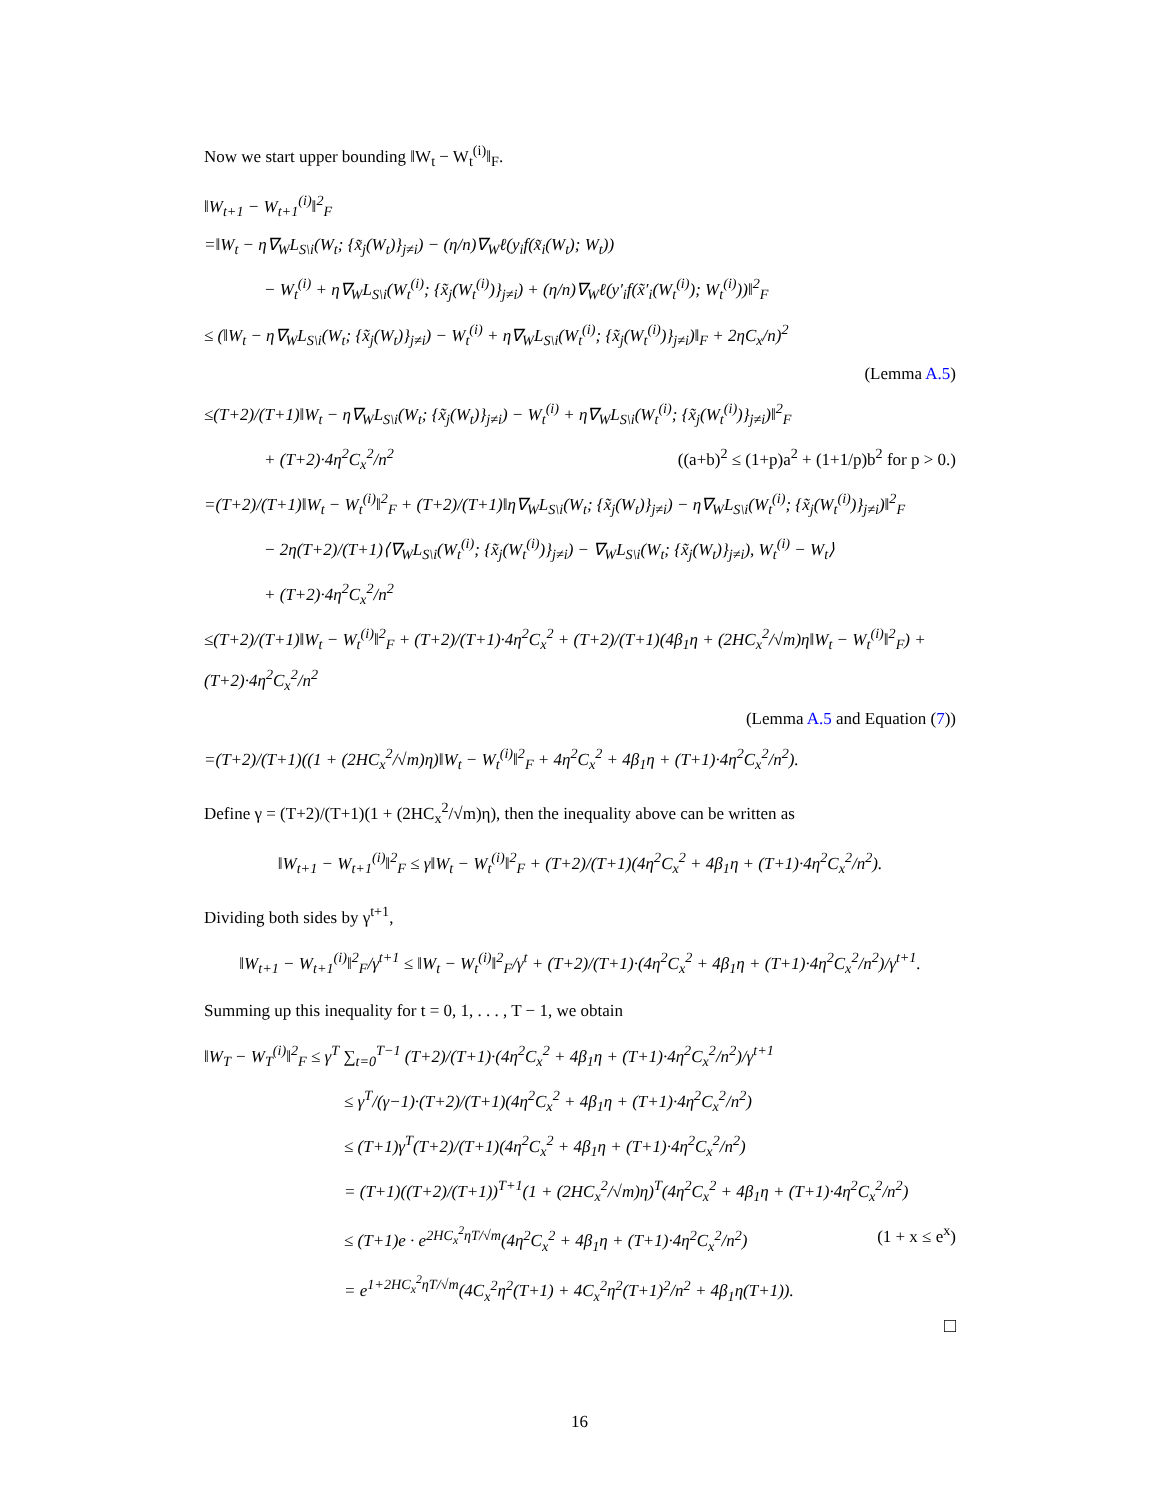Now we start upper bounding ‖W<sub>t</sub> − W<sub>t</sub><sup>(i)</sup>‖<sub>F</sub>.
‖W<sub>t+1</sub> − W<sub>t+1</sub><sup>(i)</sup>‖<sup>2</sup><sub>F</sub>
=‖W<sub>t</sub> − η∇<sub>W</sub>L<sub>S\i</sub>(W<sub>t</sub>; {x̃<sub>j</sub>(W<sub>t</sub>)}<sub>j≠i</sub>) − (η/n)∇<sub>W</sub>ℓ(y<sub>i</sub>f(x̃<sub>i</sub>(W<sub>t</sub>); W<sub>t</sub>))
− W<sub>t</sub><sup>(i)</sup> + η∇<sub>W</sub>L<sub>S\i</sub>(W<sub>t</sub><sup>(i)</sup>; {x̃<sub>j</sub>(W<sub>t</sub><sup>(i)</sup>)}<sub>j≠i</sub>) + (η/n)∇<sub>W</sub>ℓ(y′<sub>i</sub>f(x̃′<sub>i</sub>(W<sub>t</sub><sup>(i)</sup>); W<sub>t</sub><sup>(i)</sup>))‖<sup>2</sup><sub>F</sub>
≤ (‖W<sub>t</sub> − η∇<sub>W</sub>L<sub>S\i</sub>(W<sub>t</sub>; {x̃<sub>j</sub>(W<sub>t</sub>)}<sub>j≠i</sub>) − W<sub>t</sub><sup>(i)</sup> + η∇<sub>W</sub>L<sub>S\i</sub>(W<sub>t</sub><sup>(i)</sup>; {x̃<sub>j</sub>(W<sub>t</sub><sup>(i)</sup>)}<sub>j≠i</sub>)‖<sub>F</sub> + 2ηC<sub>x</sub>/n)<sup>2</sup>
(Lemma A.5)
≤(T+2)/(T+1)‖W<sub>t</sub> − η∇<sub>W</sub>L<sub>S\i</sub>(W<sub>t</sub>; {x̃<sub>j</sub>(W<sub>t</sub>)}<sub>j≠i</sub>) − W<sub>t</sub><sup>(i)</sup> + η∇<sub>W</sub>L<sub>S\i</sub>(W<sub>t</sub><sup>(i)</sup>; {x̃<sub>j</sub>(W<sub>t</sub><sup>(i)</sup>)}<sub>j≠i</sub>)‖<sup>2</sup><sub>F</sub>
+ (T+2)·4η<sup>2</sup>C<sub>x</sub><sup>2</sup>/n<sup>2</sup> ((a+b)<sup>2</sup> ≤ (1+p)a<sup>2</sup> + (1+1/p)b<sup>2</sup> for p > 0.)
=(T+2)/(T+1)‖W<sub>t</sub> − W<sub>t</sub><sup>(i)</sup>‖<sup>2</sup><sub>F</sub> + (T+2)/(T+1)‖η∇<sub>W</sub>L<sub>S\i</sub>(W<sub>t</sub>; {x̃<sub>j</sub>(W<sub>t</sub>)}<sub>j≠i</sub>) − η∇<sub>W</sub>L<sub>S\i</sub>(W<sub>t</sub><sup>(i)</sup>; {x̃<sub>j</sub>(W<sub>t</sub><sup>(i)</sup>)}<sub>j≠i</sub>)‖<sup>2</sup><sub>F</sub>
− 2η(T+2)/(T+1)⟨∇<sub>W</sub>L<sub>S\i</sub>(W<sub>t</sub><sup>(i)</sup>; {x̃<sub>j</sub>(W<sub>t</sub><sup>(i)</sup>)}<sub>j≠i</sub>) − ∇<sub>W</sub>L<sub>S\i</sub>(W<sub>t</sub>; {x̃<sub>j</sub>(W<sub>t</sub>)}<sub>j≠i</sub>), W<sub>t</sub><sup>(i)</sup> − W<sub>t</sub>⟩
+ (T+2)·4η<sup>2</sup>C<sub>x</sub><sup>2</sup>/n<sup>2</sup>
≤(T+2)/(T+1)‖W<sub>t</sub> − W<sub>t</sub><sup>(i)</sup>‖<sup>2</sup><sub>F</sub> + (T+2)/(T+1)·4η<sup>2</sup>C<sub>x</sub><sup>2</sup> + (T+2)/(T+1)(4β<sub>1</sub>η + (2HC<sub>x</sub><sup>2</sup>/√m)η‖W<sub>t</sub> − W<sub>t</sub><sup>(i)</sup>‖<sup>2</sup><sub>F</sub>) + (T+2)·4η<sup>2</sup>C<sub>x</sub><sup>2</sup>/n<sup>2</sup>
(Lemma A.5 and Equation (7))
=(T+2)/(T+1)((1 + (2HC<sub>x</sub><sup>2</sup>/√m)η)‖W<sub>t</sub> − W<sub>t</sub><sup>(i)</sup>‖<sup>2</sup><sub>F</sub> + 4η<sup>2</sup>C<sub>x</sub><sup>2</sup> + 4β<sub>1</sub>η + (T+1)·4η<sup>2</sup>C<sub>x</sub><sup>2</sup>/n<sup>2</sup>).
Define γ = (T+2)/(T+1)(1 + (2HC<sub>x</sub><sup>2</sup>/√m)η), then the inequality above can be written as
‖W<sub>t+1</sub> − W<sub>t+1</sub><sup>(i)</sup>‖<sup>2</sup><sub>F</sub> ≤ γ‖W<sub>t</sub> − W<sub>t</sub><sup>(i)</sup>‖<sup>2</sup><sub>F</sub> + (T+2)/(T+1)(4η<sup>2</sup>C<sub>x</sub><sup>2</sup> + 4β<sub>1</sub>η + (T+1)·4η<sup>2</sup>C<sub>x</sub><sup>2</sup>/n<sup>2</sup>).
Dividing both sides by γ<sup>t+1</sup>,
‖W<sub>t+1</sub> − W<sub>t+1</sub><sup>(i)</sup>‖<sup>2</sup><sub>F</sub>/γ<sup>t+1</sup> ≤ ‖W<sub>t</sub> − W<sub>t</sub><sup>(i)</sup>‖<sup>2</sup><sub>F</sub>/γ<sup>t</sup> + (T+2)/(T+1)·(4η<sup>2</sup>C<sub>x</sub><sup>2</sup> + 4β<sub>1</sub>η + (T+1)·4η<sup>2</sup>C<sub>x</sub><sup>2</sup>/n<sup>2</sup>)/γ<sup>t+1</sup>.
Summing up this inequality for t = 0, 1, . . . , T − 1, we obtain
‖W<sub>T</sub> − W<sub>T</sub><sup>(i)</sup>‖<sup>2</sup><sub>F</sub> ≤ γ<sup>T</sup> ∑<sub>t=0</sub><sup>T−1</sup> (T+2)/(T+1)·(4η<sup>2</sup>C<sub>x</sub><sup>2</sup> + 4β<sub>1</sub>η + (T+1)·4η<sup>2</sup>C<sub>x</sub><sup>2</sup>/n<sup>2</sup>)/γ<sup>t+1</sup>
≤ γ<sup>T</sup>/(γ−1)·(T+2)/(T+1)(4η<sup>2</sup>C<sub>x</sub><sup>2</sup> + 4β<sub>1</sub>η + (T+1)·4η<sup>2</sup>C<sub>x</sub><sup>2</sup>/n<sup>2</sup>)
≤ (T+1)γ<sup>T</sup>(T+2)/(T+1)(4η<sup>2</sup>C<sub>x</sub><sup>2</sup> + 4β<sub>1</sub>η + (T+1)·4η<sup>2</sup>C<sub>x</sub><sup>2</sup>/n<sup>2</sup>)
= (T+1)((T+2)/(T+1))<sup>T+1</sup>(1 + (2HC<sub>x</sub><sup>2</sup>/√m)η)<sup>T</sup>(4η<sup>2</sup>C<sub>x</sub><sup>2</sup> + 4β<sub>1</sub>η + (T+1)·4η<sup>2</sup>C<sub>x</sub><sup>2</sup>/n<sup>2</sup>)
≤ (T+1)e · e<sup>2HC<sub>x</sub><sup>2</sup>ηT/√m</sup>(4η<sup>2</sup>C<sub>x</sub><sup>2</sup> + 4β<sub>1</sub>η + (T+1)·4η<sup>2</sup>C<sub>x</sub><sup>2</sup>/n<sup>2</sup>) (1 + x ≤ e<sup>x</sup>)
= e<sup>1+2HC<sub>x</sub><sup>2</sup>ηT/√m</sup>(4C<sub>x</sub><sup>2</sup>η<sup>2</sup>(T+1) + 4C<sub>x</sub><sup>2</sup>η<sup>2</sup>(T+1)<sup>2</sup>/n<sup>2</sup> + 4β<sub>1</sub>η(T+1)).
□
16